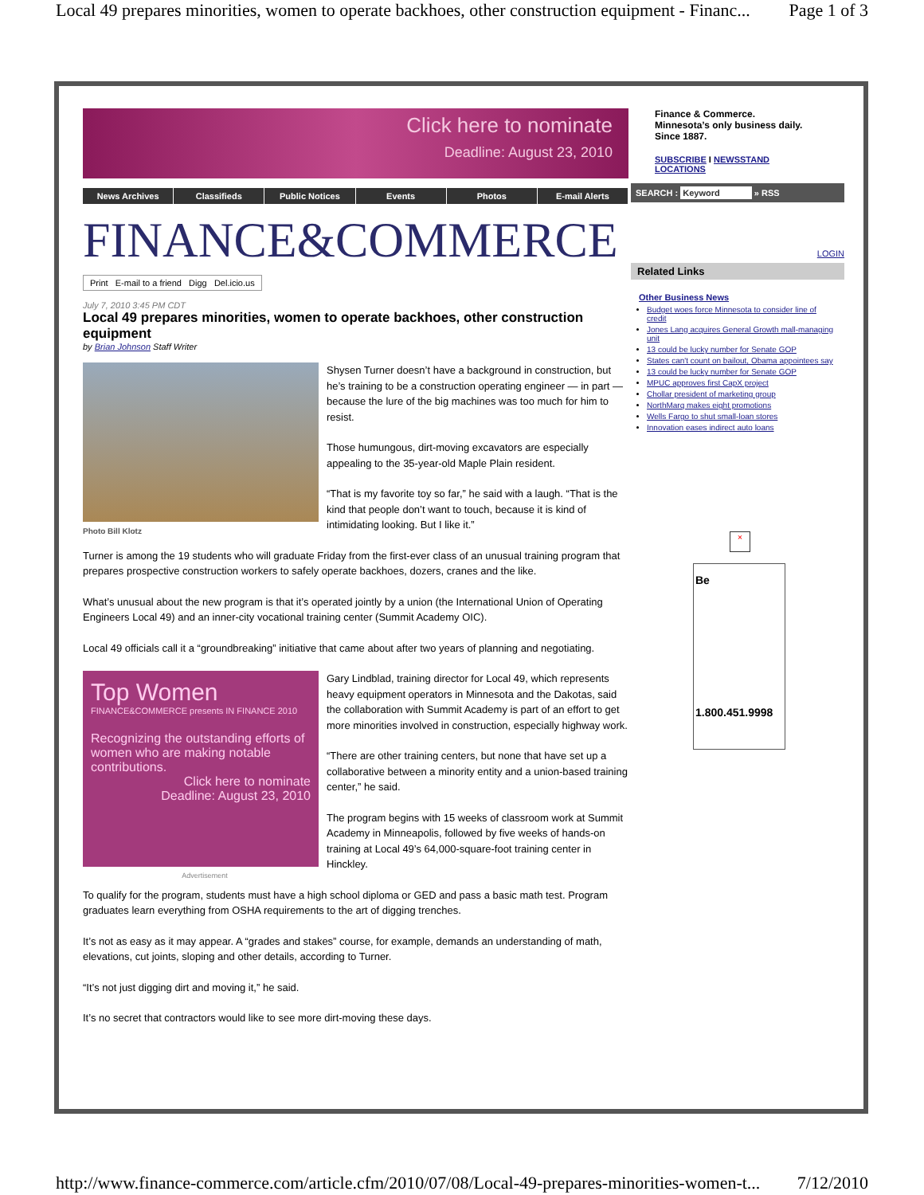Local 49 prepares minorities, women to operate backhoes, other construction equipment - Financ... Page 1 of 3
Click here to nominate
Deadline: August 23, 2010
News Archives Classifieds Public Notices Events Photos E-mail Alerts
FINANCE&COMMERCE
Print E-mail to a friend Digg Del.icio.us
July 7, 2010 3:45 PM CDT
Local 49 prepares minorities, women to operate backhoes, other construction equipment
by Brian Johnson Staff Writer
Photo Bill Klotz
Shysen Turner doesn’t have a background in construction, but he’s training to be a construction operating engineer — in part — because the lure of the big machines was too much for him to resist.
Those humungous, dirt-moving excavators are especially appealing to the 35-year-old Maple Plain resident.
“That is my favorite toy so far,” he said with a laugh. “That is the kind that people don’t want to touch, because it is kind of intimidating looking. But I like it.”
Turner is among the 19 students who will graduate Friday from the first-ever class of an unusual training program that prepares prospective construction workers to safely operate backhoes, dozers, cranes and the like.
What’s unusual about the new program is that it’s operated jointly by a union (the International Union of Operating Engineers Local 49) and an inner-city vocational training center (Summit Academy OIC).
Local 49 officials call it a “groundbreaking” initiative that came about after two years of planning and negotiating.
Top Women
FINANCE&COMMERCE presents IN FINANCE 2010
Recognizing the outstanding efforts of women who are making notable contributions.
Click here to nominate
Deadline: August 23, 2010
Advertisement
Gary Lindblad, training director for Local 49, which represents heavy equipment operators in Minnesota and the Dakotas, said the collaboration with Summit Academy is part of an effort to get more minorities involved in construction, especially highway work.
“There are other training centers, but none that have set up a collaborative between a minority entity and a union-based training center,” he said.
The program begins with 15 weeks of classroom work at Summit Academy in Minneapolis, followed by five weeks of hands-on training at Local 49’s 64,000-square-foot training center in Hinckley.
To qualify for the program, students must have a high school diploma or GED and pass a basic math test. Program graduates learn everything from OSHA requirements to the art of digging trenches.
It’s not as easy as it may appear. A “grades and stakes” course, for example, demands an understanding of math, elevations, cut joints, sloping and other details, according to Turner.
“It’s not just digging dirt and moving it,” he said.
It’s no secret that contractors would like to see more dirt-moving these days.
Finance & Commerce.
Minnesota’s only business daily.
Since 1887.
SUBSCRIBE I NEWSSTAND
LOCATIONS
SEARCH : Keyword » RSS
LOGIN
Related Links
Other Business News
Budget woes force Minnesota to consider line of credit
Jones Lang acquires General Growth mall-managing unit
13 could be lucky number for Senate GOP
States can't count on bailout, Obama appointees say
13 could be lucky number for Senate GOP
MPUC approves first CapX project
Chollar president of marketing group
NorthMarq makes eight promotions
Wells Fargo to shut small-loan stores
Innovation eases indirect auto loans
×
Be
1.800.451.9998
http://www.finance-commerce.com/article.cfm/2010/07/08/Local-49-prepares-minorities-women-t... 7/12/2010